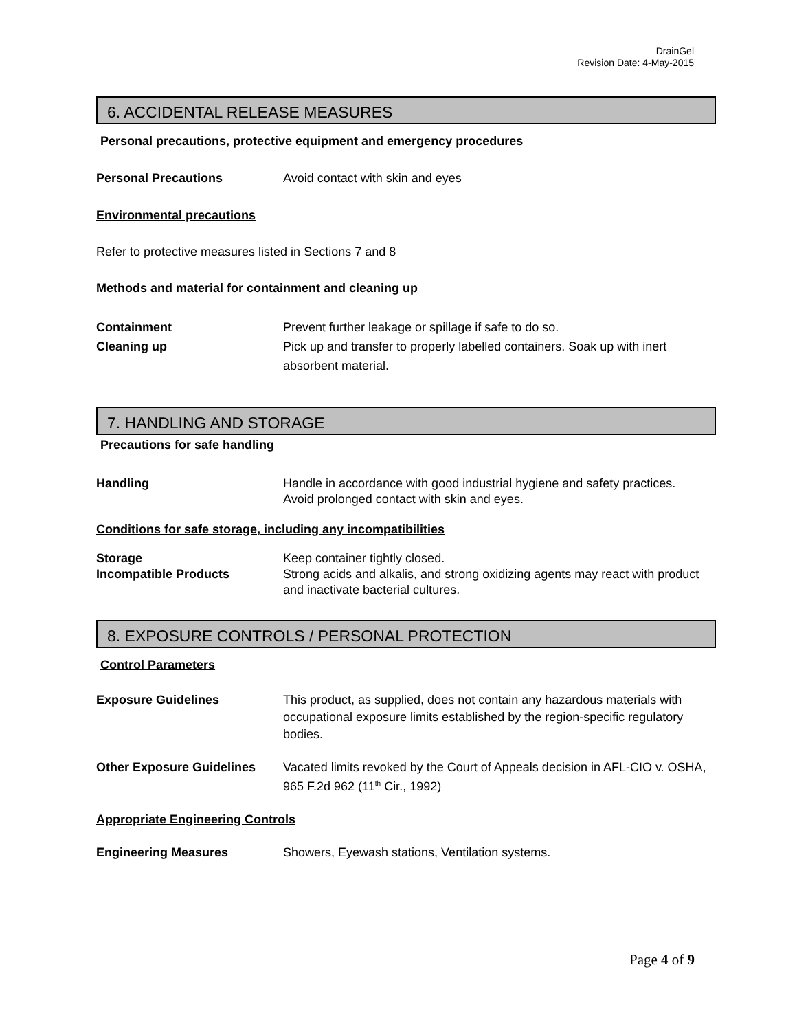DrainGel
Revision Date: 4-May-2015
6. ACCIDENTAL RELEASE MEASURES
Personal precautions, protective equipment and emergency procedures
Personal Precautions Avoid contact with skin and eyes
Environmental precautions
Refer to protective measures listed in Sections 7 and 8
Methods and material for containment and cleaning up
Containment Prevent further leakage or spillage if safe to do so.
Cleaning up Pick up and transfer to properly labelled containers. Soak up with inert absorbent material.
7. HANDLING AND STORAGE
Precautions for safe handling
Handling Handle in accordance with good industrial hygiene and safety practices. Avoid prolonged contact with skin and eyes.
Conditions for safe storage, including any incompatibilities
Storage Keep container tightly closed.
Incompatible Products Strong acids and alkalis, and strong oxidizing agents may react with product and inactivate bacterial cultures.
8. EXPOSURE CONTROLS / PERSONAL PROTECTION
Control Parameters
Exposure Guidelines This product, as supplied, does not contain any hazardous materials with occupational exposure limits established by the region-specific regulatory bodies.
Other Exposure Guidelines Vacated limits revoked by the Court of Appeals decision in AFL-CIO v. OSHA, 965 F.2d 962 (11<sup>th</sup> Cir., 1992)
Appropriate Engineering Controls
Engineering Measures Showers, Eyewash stations, Ventilation systems.
Page 4 of 9